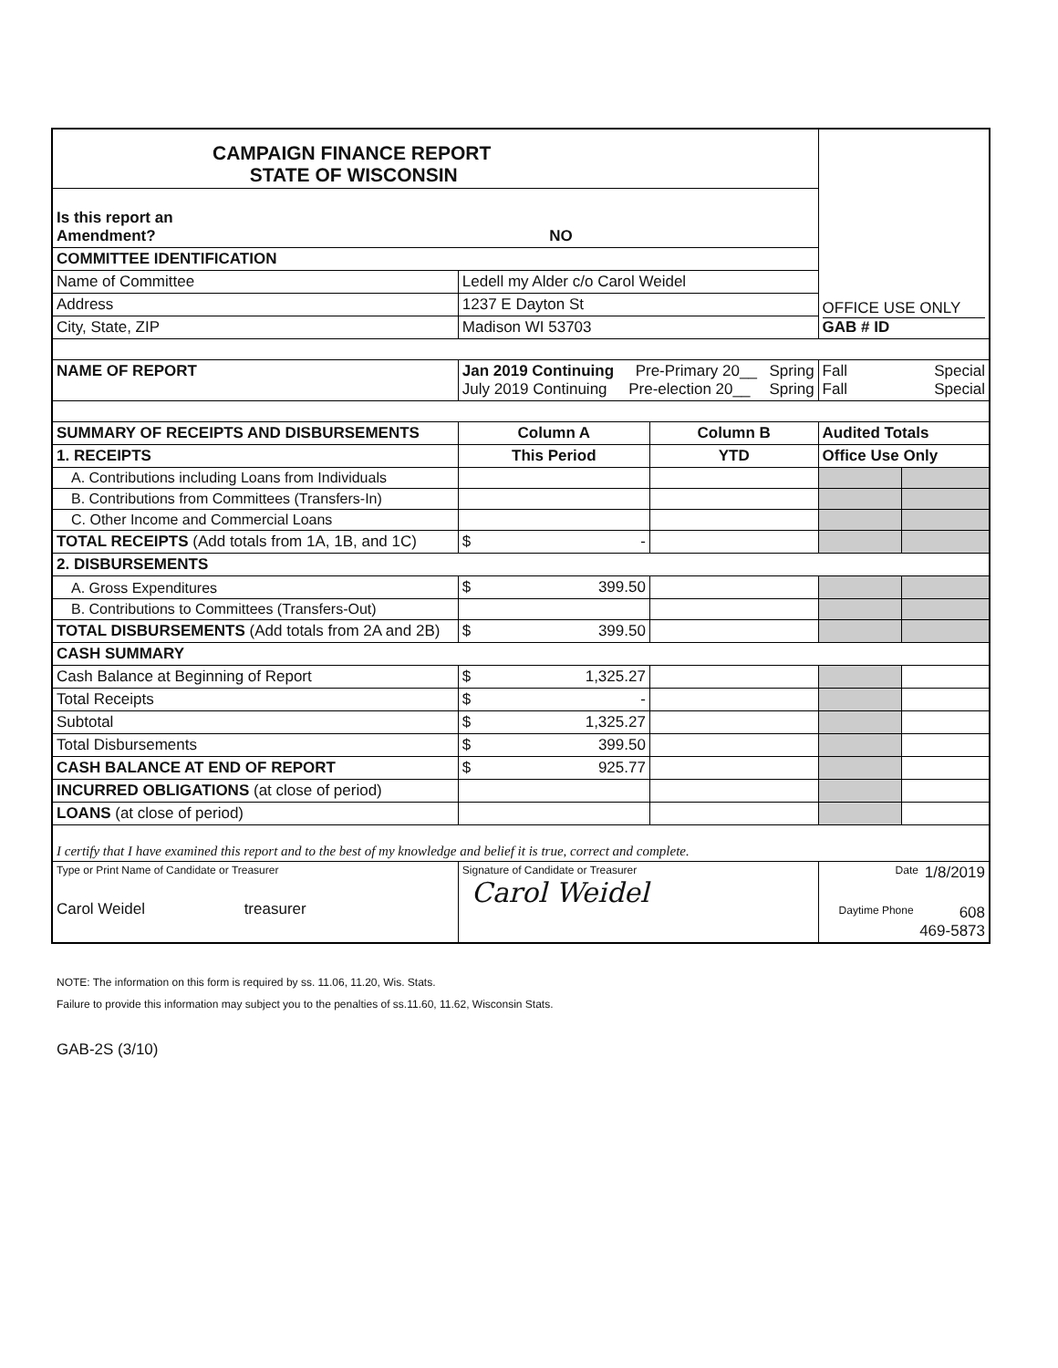| CAMPAIGN FINANCE REPORT STATE OF WISCONSIN | | | | OFFICE USE ONLY GAB # ID | |
| Is this report an Amendment? | NO | | | | |
| COMMITTEE IDENTIFICATION | | | | | |
| Name of Committee | Ledell my Alder c/o Carol Weidel | | | | |
| Address | 1237 E Dayton St | | | | |
| City, State, ZIP | Madison WI 53703 | | | | |
| NAME OF REPORT | Jan 2019 Continuing Pre-Primary 20__ Spring July 2019 Continuing Pre-election 20__ Spring | | | Fall Special Fall Special | |
| SUMMARY OF RECEIPTS AND DISBURSEMENTS | | Column A | Column B | Audited Totals | |
| 1. RECEIPTS | | This Period | YTD | Office Use Only | |
| A. Contributions including Loans from Individuals | | | | | |
| B. Contributions from Committees (Transfers-In) | | | | | |
| C. Other Income and Commercial Loans | | | | | |
| TOTAL RECEIPTS (Add totals from 1A, 1B, and 1C) | | $ - | | | |
| 2. DISBURSEMENTS | | | | | |
| A. Gross Expenditures | | $ 399.50 | | | |
| B. Contributions to Committees (Transfers-Out) | | | | | |
| TOTAL DISBURSEMENTS (Add totals from 2A and 2B) | | $ 399.50 | | | |
| CASH SUMMARY | | | | | |
| Cash Balance at Beginning of Report | | $ 1,325.27 | | | |
| Total Receipts | | $ - | | | |
| Subtotal | | $ 1,325.27 | | | |
| Total Disbursements | | $ 399.50 | | | |
| CASH BALANCE AT END OF REPORT | | $ 925.77 | | | |
| INCURRED OBLIGATIONS (at close of period) | | | | | |
| LOANS (at close of period) | | | | | |
| I certify that I have examined this report and to the best of my knowledge and belief it is true, correct and complete. | | | | | |
| Type or Print Name of Candidate or Treasurer Carol Weidel treasurer | | Signature of Candidate or Treasurer Carol Weidel | | Date 1/8/2019 Daytime Phone 608 469-5873 | |
NOTE: The information on this form is required by ss. 11.06, 11.20, Wis. Stats.
Failure to provide this information may subject you to the penalties of ss.11.60, 11.62, Wisconsin Stats.
GAB-2S (3/10)